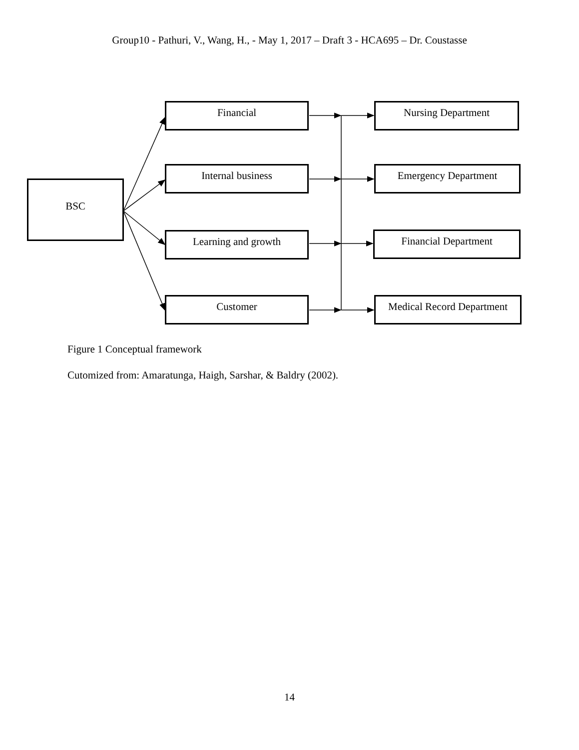Group10 - Pathuri, V., Wang, H., - May 1, 2017 – Draft 3 - HCA695 – Dr. Coustasse
BSC
Financial
Internal business
Learning and growth
Customer
Nursing Department
Emergency Department
Financial Department
Medical Record Department
Figure 1 Conceptual framework
Cutomized from: Amaratunga, Haigh, Sarshar, & Baldry (2002).
14